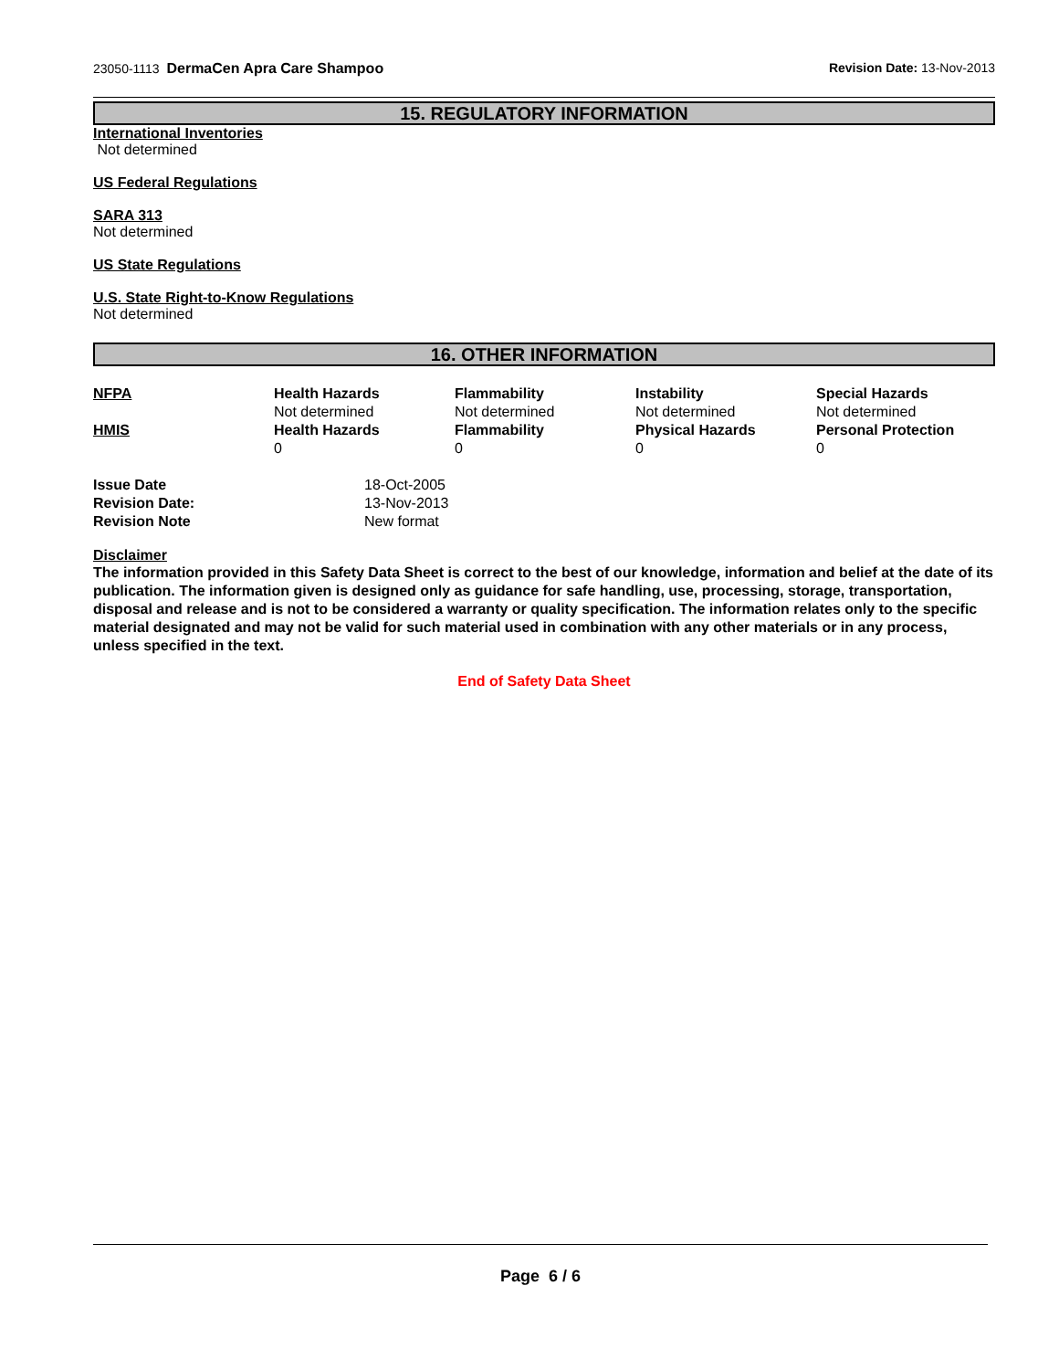23050-1113 DermaCen Apra Care Shampoo Revision Date: 13-Nov-2013
15. REGULATORY INFORMATION
International Inventories
Not determined
US Federal Regulations
SARA 313
Not determined
US State Regulations
U.S. State Right-to-Know Regulations
Not determined
16. OTHER INFORMATION
| NFPA | Health Hazards | Flammability | Instability | Special Hazards |
| | Not determined | Not determined | Not determined | Not determined |
| HMIS | Health Hazards | Flammability | Physical Hazards | Personal Protection |
| | 0 | 0 | 0 | 0 |
| Issue Date | 18-Oct-2005 |
| Revision Date: | 13-Nov-2013 |
| Revision Note | New format |
Disclaimer
The information provided in this Safety Data Sheet is correct to the best of our knowledge, information and belief at the date of its publication. The information given is designed only as guidance for safe handling, use, processing, storage, transportation, disposal and release and is not to be considered a warranty or quality specification. The information relates only to the specific material designated and may not be valid for such material used in combination with any other materials or in any process, unless specified in the text.
End of Safety Data Sheet
Page 6 / 6